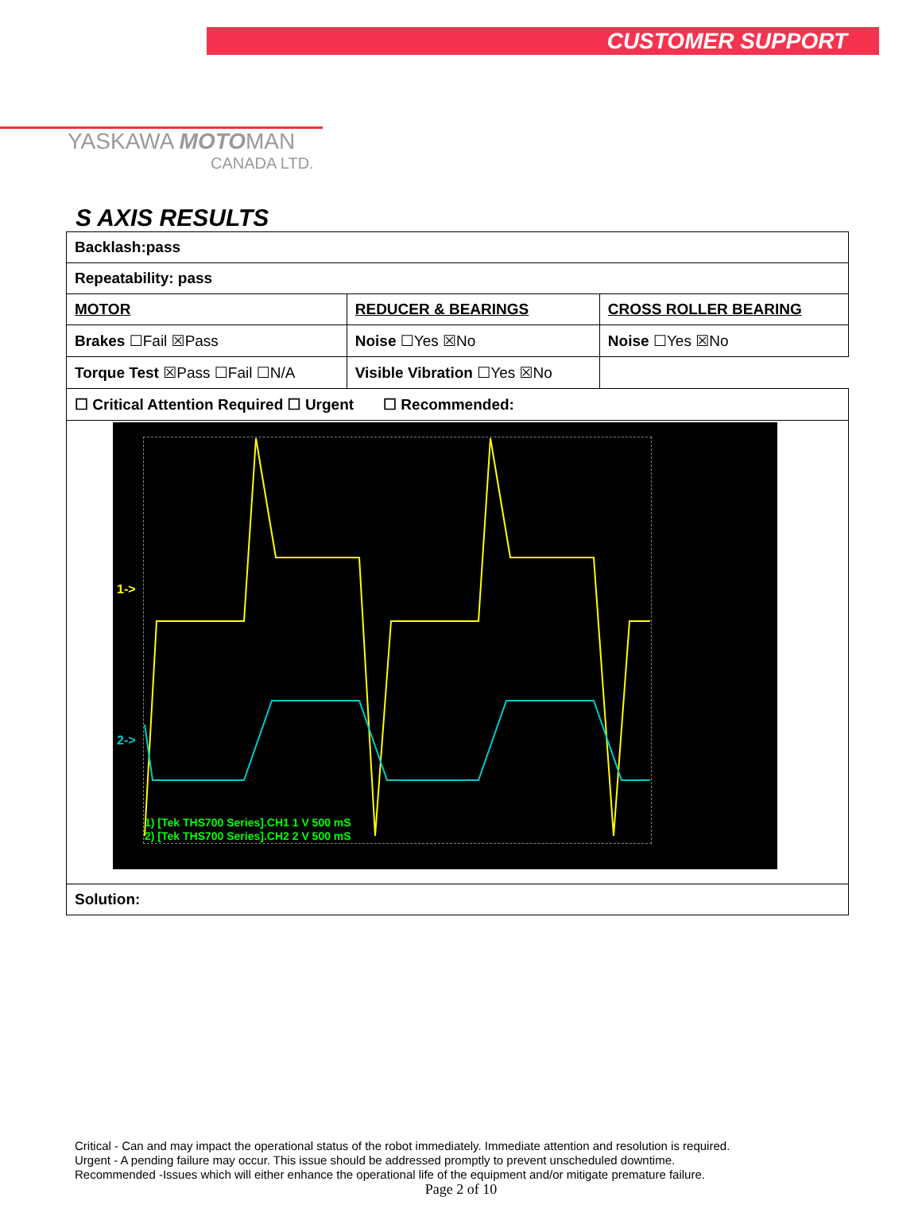CUSTOMER SUPPORT
YASKAWA MOTOMAN
CANADA LTD.
S AXIS RESULTS
| Backlash:pass | | |
| Repeatability: pass | | |
| MOTOR | REDUCER & BEARINGS | CROSS ROLLER BEARING |
| Brakes ☐Fail ☒Pass | Noise ☐Yes ☒No | Noise ☐Yes ☒No |
| Torque Test ☒Pass ☐Fail ☐N/A | Visible Vibration ☐Yes ☒No | |
| ☐ Critical Attention Required ☐ Urgent ☐ Recommended: | | |
| 1-> 2-> 1) [Tek THS700 Series].CH1 1 V 500 mS 2) [Tek THS700 Series].CH2 2 V 500 mS | | |
| Solution: | | |
Critical - Can and may impact the operational status of the robot immediately. Immediate attention and resolution is required.
Urgent - A pending failure may occur. This issue should be addressed promptly to prevent unscheduled downtime.
Recommended -Issues which will either enhance the operational life of the equipment and/or mitigate premature failure.
Page 2 of 10